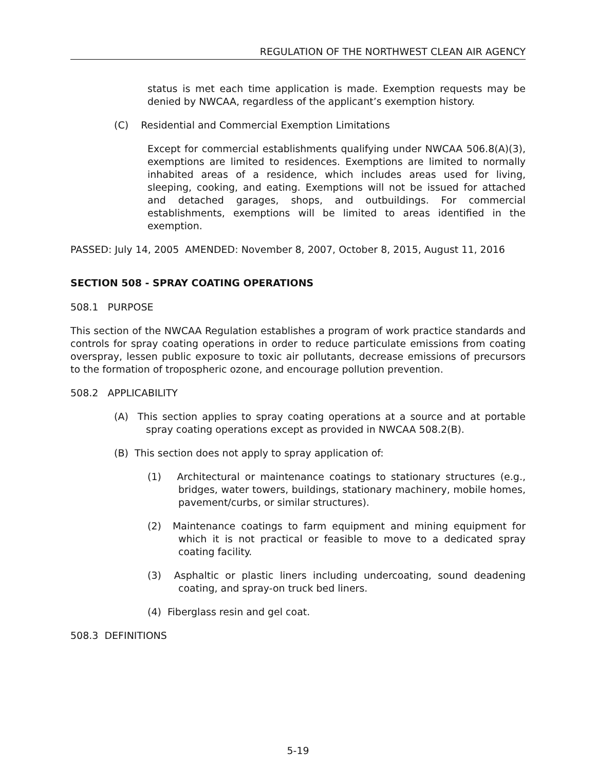REGULATION OF THE NORTHWEST CLEAN AIR AGENCY
status is met each time application is made. Exemption requests may be denied by NWCAA, regardless of the applicant’s exemption history.
(C) Residential and Commercial Exemption Limitations
Except for commercial establishments qualifying under NWCAA 506.8(A)(3), exemptions are limited to residences. Exemptions are limited to normally inhabited areas of a residence, which includes areas used for living, sleeping, cooking, and eating. Exemptions will not be issued for attached and detached garages, shops, and outbuildings. For commercial establishments, exemptions will be limited to areas identified in the exemption.
PASSED: July 14, 2005 AMENDED: November 8, 2007, October 8, 2015, August 11, 2016
SECTION 508 - SPRAY COATING OPERATIONS
508.1 PURPOSE
This section of the NWCAA Regulation establishes a program of work practice standards and controls for spray coating operations in order to reduce particulate emissions from coating overspray, lessen public exposure to toxic air pollutants, decrease emissions of precursors to the formation of tropospheric ozone, and encourage pollution prevention.
508.2 APPLICABILITY
(A) This section applies to spray coating operations at a source and at portable spray coating operations except as provided in NWCAA 508.2(B).
(B) This section does not apply to spray application of:
(1) Architectural or maintenance coatings to stationary structures (e.g., bridges, water towers, buildings, stationary machinery, mobile homes, pavement/curbs, or similar structures).
(2) Maintenance coatings to farm equipment and mining equipment for which it is not practical or feasible to move to a dedicated spray coating facility.
(3) Asphaltic or plastic liners including undercoating, sound deadening coating, and spray-on truck bed liners.
(4) Fiberglass resin and gel coat.
508.3 DEFINITIONS
5-19